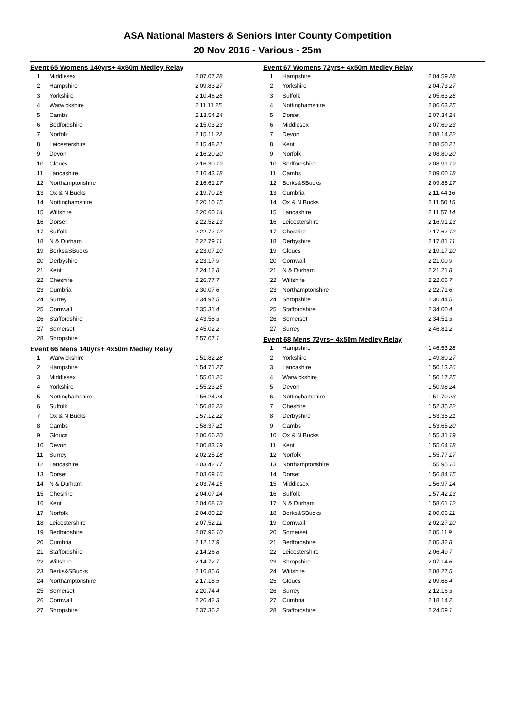ASA National Masters & Seniors Inter County Competition
20 Nov 2016 - Various - 25m
Event 65 Womens 140yrs+ 4x50m Medley Relay
| 1 | Middlesex | 2:07.07 28 |
| 2 | Hampshire | 2:09.83 27 |
| 3 | Yorkshire | 2:10.46 26 |
| 4 | Warwickshire | 2:11.11 25 |
| 5 | Cambs | 2:13.54 24 |
| 6 | Bedfordshire | 2:15.03 23 |
| 7 | Norfolk | 2:15.11 22 |
| 8 | Leicestershire | 2:15.48 21 |
| 9 | Devon | 2:16.20 20 |
| 10 | Gloucs | 2:16.30 19 |
| 11 | Lancashire | 2:16.43 18 |
| 12 | Northamptonshire | 2:16.61 17 |
| 13 | Ox & N Bucks | 2:19.70 16 |
| 14 | Nottinghamshire | 2:20.10 15 |
| 15 | Wiltshire | 2:20.60 14 |
| 16 | Dorset | 2:22.52 13 |
| 17 | Suffolk | 2:22.72 12 |
| 18 | N & Durham | 2:22.79 11 |
| 19 | Berks&SBucks | 2:23.07 10 |
| 20 | Derbyshire | 2:23.17 9 |
| 21 | Kent | 2:24.12 8 |
| 22 | Cheshire | 2:26.77 7 |
| 23 | Cumbria | 2:30.07 6 |
| 24 | Surrey | 2:34.97 5 |
| 25 | Cornwall | 2:35.31 4 |
| 26 | Staffordshire | 2:43.58 3 |
| 27 | Somerset | 2:45.02 2 |
| 28 | Shropshire | 2:57.07 1 |
Event 66 Mens 140yrs+ 4x50m Medley Relay
| 1 | Warwickshire | 1:51.82 28 |
| 2 | Hampshire | 1:54.71 27 |
| 3 | Middlesex | 1:55.01 26 |
| 4 | Yorkshire | 1:55.23 25 |
| 5 | Nottinghamshire | 1:56.24 24 |
| 6 | Suffolk | 1:56.82 23 |
| 7 | Ox & N Bucks | 1:57.12 22 |
| 8 | Cambs | 1:58.37 21 |
| 9 | Gloucs | 2:00.66 20 |
| 10 | Devon | 2:00.83 19 |
| 11 | Surrey | 2:02.25 18 |
| 12 | Lancashire | 2:03.42 17 |
| 13 | Dorset | 2:03.69 16 |
| 14 | N & Durham | 2:03.74 15 |
| 15 | Cheshire | 2:04.07 14 |
| 16 | Kent | 2:04.68 13 |
| 17 | Norfolk | 2:04.80 12 |
| 18 | Leicestershire | 2:07.52 11 |
| 19 | Bedfordshire | 2:07.96 10 |
| 20 | Cumbria | 2:12.17 9 |
| 21 | Staffordshire | 2:14.26 8 |
| 22 | Wiltshire | 2:14.72 7 |
| 23 | Berks&SBucks | 2:16.85 6 |
| 24 | Northamptonshire | 2:17.18 5 |
| 25 | Somerset | 2:20.74 4 |
| 26 | Cornwall | 2:26.42 3 |
| 27 | Shropshire | 2:37.36 2 |
Event 67 Womens 72yrs+ 4x50m Medley Relay
| 1 | Hampshire | 2:04.59 28 |
| 2 | Yorkshire | 2:04.73 27 |
| 3 | Suffolk | 2:05.63 26 |
| 4 | Nottinghamshire | 2:06.63 25 |
| 5 | Dorset | 2:07.34 24 |
| 6 | Middlesex | 2:07.69 23 |
| 7 | Devon | 2:08.14 22 |
| 8 | Kent | 2:08.50 21 |
| 9 | Norfolk | 2:08.80 20 |
| 10 | Bedfordshire | 2:08.91 19 |
| 11 | Cambs | 2:09.00 18 |
| 12 | Berks&SBucks | 2:09.88 17 |
| 13 | Cumbria | 2:11.44 16 |
| 14 | Ox & N Bucks | 2:11.50 15 |
| 15 | Lancashire | 2:11.57 14 |
| 16 | Leicestershire | 2:16.91 13 |
| 17 | Cheshire | 2:17.62 12 |
| 18 | Derbyshire | 2:17.81 11 |
| 19 | Gloucs | 2:19.17 10 |
| 20 | Cornwall | 2:21.00 9 |
| 21 | N & Durham | 2:21.21 8 |
| 22 | Wiltshire | 2:22.06 7 |
| 23 | Northamptonshire | 2:22.71 6 |
| 24 | Shropshire | 2:30.44 5 |
| 25 | Staffordshire | 2:34.00 4 |
| 26 | Somerset | 2:34.51 3 |
| 27 | Surrey | 2:46.81 2 |
Event 68 Mens 72yrs+ 4x50m Medley Relay
| 1 | Hampshire | 1:46.53 28 |
| 2 | Yorkshire | 1:49.80 27 |
| 3 | Lancashire | 1:50.13 26 |
| 4 | Warwickshire | 1:50.17 25 |
| 5 | Devon | 1:50.98 24 |
| 6 | Nottinghamshire | 1:51.70 23 |
| 7 | Cheshire | 1:52.35 22 |
| 8 | Derbyshire | 1:53.35 21 |
| 9 | Cambs | 1:53.65 20 |
| 10 | Ox & N Bucks | 1:55.31 19 |
| 11 | Kent | 1:55.64 18 |
| 12 | Norfolk | 1:55.77 17 |
| 13 | Northamptonshire | 1:55.95 16 |
| 14 | Dorset | 1:56.84 15 |
| 15 | Middlesex | 1:56.97 14 |
| 16 | Suffolk | 1:57.42 13 |
| 17 | N & Durham | 1:58.61 12 |
| 18 | Berks&SBucks | 2:00.06 11 |
| 19 | Cornwall | 2:02.27 10 |
| 20 | Somerset | 2:05.11 9 |
| 21 | Bedfordshire | 2:05.32 8 |
| 22 | Leicestershire | 2:06.49 7 |
| 23 | Shropshire | 2:07.14 6 |
| 24 | Wiltshire | 2:08.27 5 |
| 25 | Gloucs | 2:09.68 4 |
| 26 | Surrey | 2:12.16 3 |
| 27 | Cumbria | 2:18.14 2 |
| 28 | Staffordshire | 2:24.59 1 |